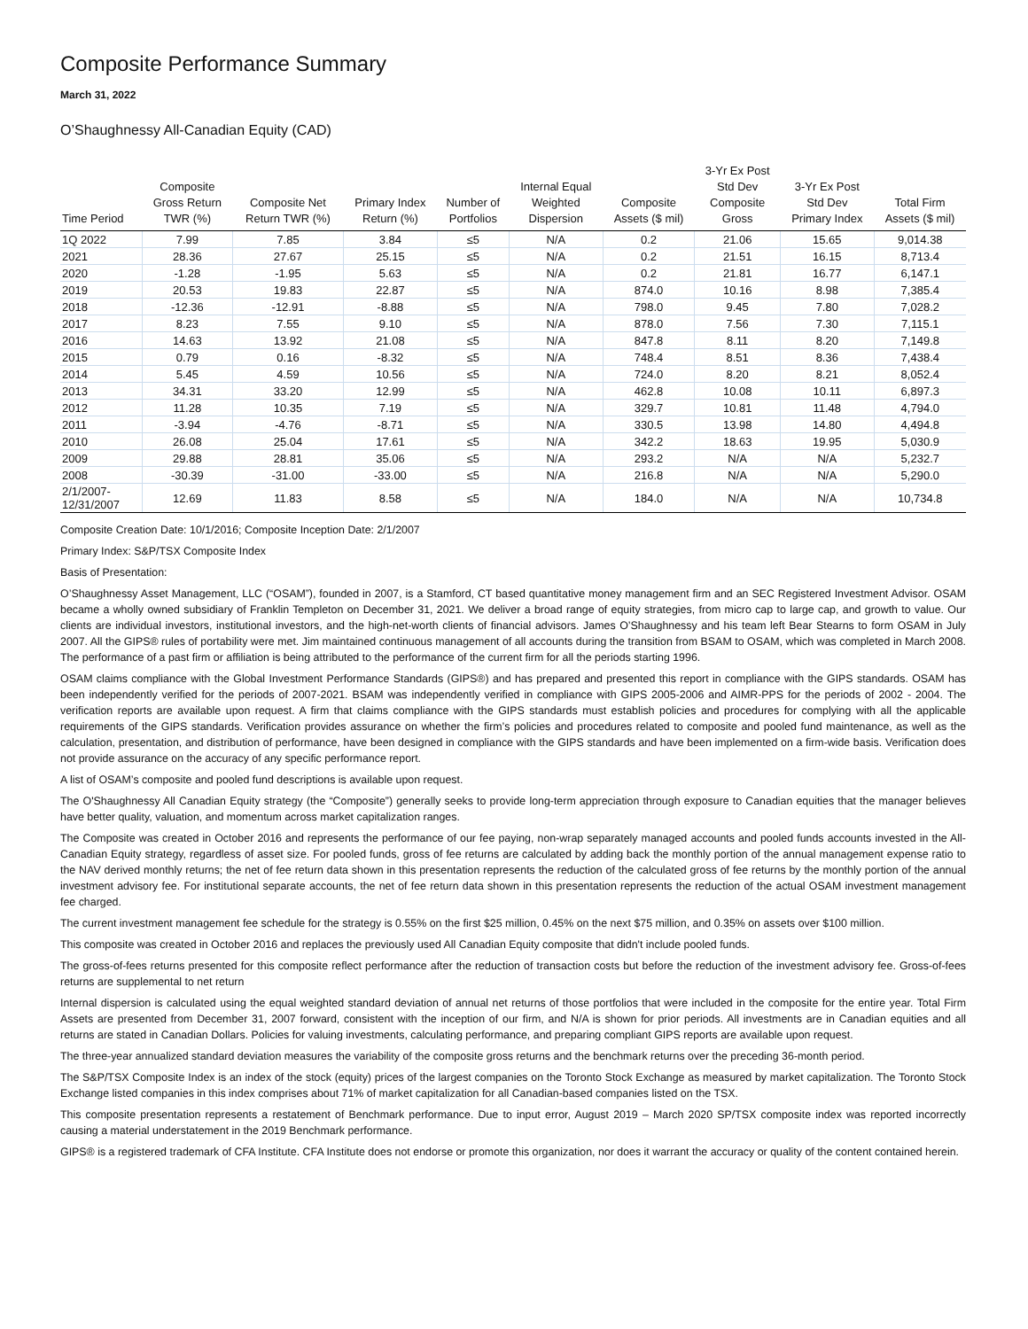Composite Performance Summary
March 31, 2022
O’Shaughnessy All-Canadian Equity (CAD)
| Time Period | Composite Gross Return TWR (%) | Composite Net Return TWR (%) | Primary Index Return (%) | Number of Portfolios | Internal Equal Weighted Dispersion | Composite Assets ($ mil) | 3-Yr Ex Post Std Dev Composite Gross | 3-Yr Ex Post Std Dev Primary Index | Total Firm Assets ($ mil) |
| --- | --- | --- | --- | --- | --- | --- | --- | --- | --- |
| 1Q 2022 | 7.99 | 7.85 | 3.84 | ≤5 | N/A | 0.2 | 21.06 | 15.65 | 9,014.38 |
| 2021 | 28.36 | 27.67 | 25.15 | ≤5 | N/A | 0.2 | 21.51 | 16.15 | 8,713.4 |
| 2020 | -1.28 | -1.95 | 5.63 | ≤5 | N/A | 0.2 | 21.81 | 16.77 | 6,147.1 |
| 2019 | 20.53 | 19.83 | 22.87 | ≤5 | N/A | 874.0 | 10.16 | 8.98 | 7,385.4 |
| 2018 | -12.36 | -12.91 | -8.88 | ≤5 | N/A | 798.0 | 9.45 | 7.80 | 7,028.2 |
| 2017 | 8.23 | 7.55 | 9.10 | ≤5 | N/A | 878.0 | 7.56 | 7.30 | 7,115.1 |
| 2016 | 14.63 | 13.92 | 21.08 | ≤5 | N/A | 847.8 | 8.11 | 8.20 | 7,149.8 |
| 2015 | 0.79 | 0.16 | -8.32 | ≤5 | N/A | 748.4 | 8.51 | 8.36 | 7,438.4 |
| 2014 | 5.45 | 4.59 | 10.56 | ≤5 | N/A | 724.0 | 8.20 | 8.21 | 8,052.4 |
| 2013 | 34.31 | 33.20 | 12.99 | ≤5 | N/A | 462.8 | 10.08 | 10.11 | 6,897.3 |
| 2012 | 11.28 | 10.35 | 7.19 | ≤5 | N/A | 329.7 | 10.81 | 11.48 | 4,794.0 |
| 2011 | -3.94 | -4.76 | -8.71 | ≤5 | N/A | 330.5 | 13.98 | 14.80 | 4,494.8 |
| 2010 | 26.08 | 25.04 | 17.61 | ≤5 | N/A | 342.2 | 18.63 | 19.95 | 5,030.9 |
| 2009 | 29.88 | 28.81 | 35.06 | ≤5 | N/A | 293.2 | N/A | N/A | 5,232.7 |
| 2008 | -30.39 | -31.00 | -33.00 | ≤5 | N/A | 216.8 | N/A | N/A | 5,290.0 |
| 2/1/2007- 12/31/2007 | 12.69 | 11.83 | 8.58 | ≤5 | N/A | 184.0 | N/A | N/A | 10,734.8 |
Composite Creation Date: 10/1/2016; Composite Inception Date: 2/1/2007
Primary Index: S&P/TSX Composite Index
Basis of Presentation:
O’Shaughnessy Asset Management, LLC (“OSAM”), founded in 2007, is a Stamford, CT based quantitative money management firm and an SEC Registered Investment Advisor. OSAM became a wholly owned subsidiary of Franklin Templeton on December 31, 2021. We deliver a broad range of equity strategies, from micro cap to large cap, and growth to value. Our clients are individual investors, institutional investors, and the high-net-worth clients of financial advisors. James O’Shaughnessy and his team left Bear Stearns to form OSAM in July 2007. All the GIPS® rules of portability were met. Jim maintained continuous management of all accounts during the transition from BSAM to OSAM, which was completed in March 2008. The performance of a past firm or affiliation is being attributed to the performance of the current firm for all the periods starting 1996.
OSAM claims compliance with the Global Investment Performance Standards (GIPS®) and has prepared and presented this report in compliance with the GIPS standards. OSAM has been independently verified for the periods of 2007-2021. BSAM was independently verified in compliance with GIPS 2005-2006 and AIMR-PPS for the periods of 2002 - 2004. The verification reports are available upon request. A firm that claims compliance with the GIPS standards must establish policies and procedures for complying with all the applicable requirements of the GIPS standards. Verification provides assurance on whether the firm’s policies and procedures related to composite and pooled fund maintenance, as well as the calculation, presentation, and distribution of performance, have been designed in compliance with the GIPS standards and have been implemented on a firm-wide basis. Verification does not provide assurance on the accuracy of any specific performance report.
A list of OSAM’s composite and pooled fund descriptions is available upon request.
The O'Shaughnessy All Canadian Equity strategy (the “Composite”) generally seeks to provide long-term appreciation through exposure to Canadian equities that the manager believes have better quality, valuation, and momentum across market capitalization ranges.
The Composite was created in October 2016 and represents the performance of our fee paying, non-wrap separately managed accounts and pooled funds accounts invested in the All-Canadian Equity strategy, regardless of asset size. For pooled funds, gross of fee returns are calculated by adding back the monthly portion of the annual management expense ratio to the NAV derived monthly returns; the net of fee return data shown in this presentation represents the reduction of the calculated gross of fee returns by the monthly portion of the annual investment advisory fee. For institutional separate accounts, the net of fee return data shown in this presentation represents the reduction of the actual OSAM investment management fee charged.
The current investment management fee schedule for the strategy is 0.55% on the first $25 million, 0.45% on the next $75 million, and 0.35% on assets over $100 million.
This composite was created in October 2016 and replaces the previously used All Canadian Equity composite that didn't include pooled funds.
The gross-of-fees returns presented for this composite reflect performance after the reduction of transaction costs but before the reduction of the investment advisory fee. Gross-of-fees returns are supplemental to net return
Internal dispersion is calculated using the equal weighted standard deviation of annual net returns of those portfolios that were included in the composite for the entire year. Total Firm Assets are presented from December 31, 2007 forward, consistent with the inception of our firm, and N/A is shown for prior periods. All investments are in Canadian equities and all returns are stated in Canadian Dollars. Policies for valuing investments, calculating performance, and preparing compliant GIPS reports are available upon request.
The three-year annualized standard deviation measures the variability of the composite gross returns and the benchmark returns over the preceding 36-month period.
The S&P/TSX Composite Index is an index of the stock (equity) prices of the largest companies on the Toronto Stock Exchange as measured by market capitalization. The Toronto Stock Exchange listed companies in this index comprises about 71% of market capitalization for all Canadian-based companies listed on the TSX.
This composite presentation represents a restatement of Benchmark performance. Due to input error, August 2019 – March 2020 SP/TSX composite index was reported incorrectly causing a material understatement in the 2019 Benchmark performance.
GIPS® is a registered trademark of CFA Institute. CFA Institute does not endorse or promote this organization, nor does it warrant the accuracy or quality of the content contained herein.